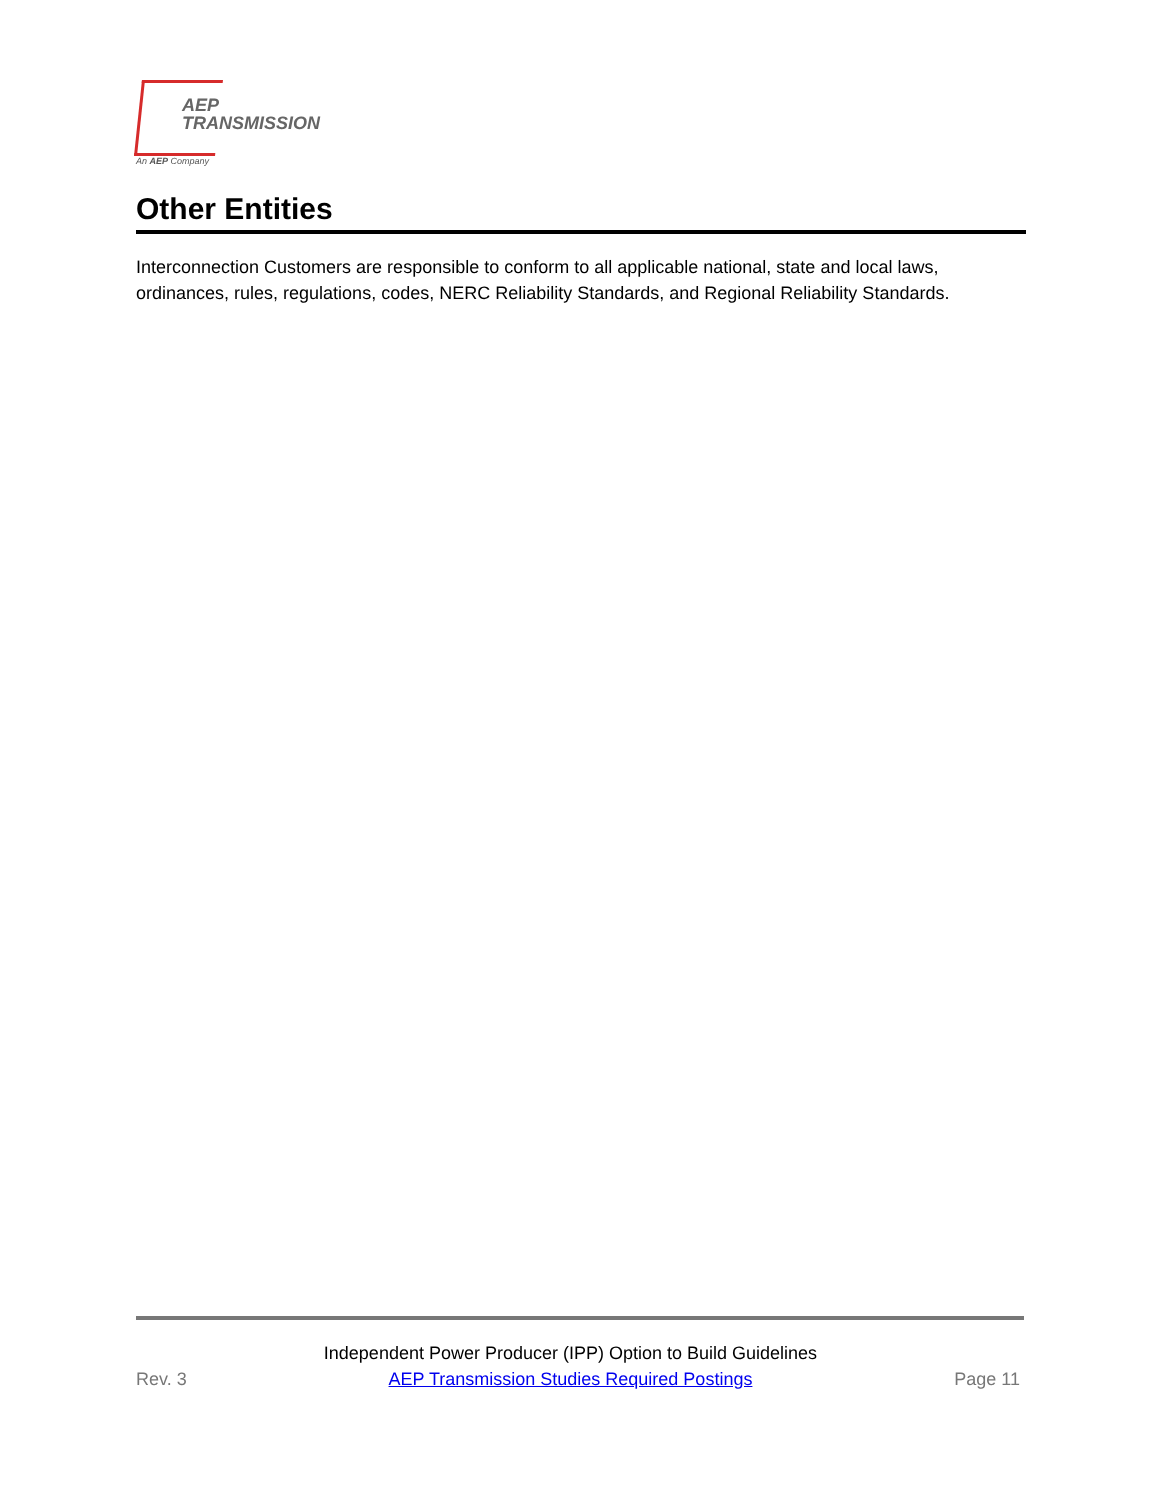AEP
TRANSMISSION
An AEP Company
Other Entities
Interconnection Customers are responsible to conform to all applicable national, state and local laws, ordinances, rules, regulations, codes, NERC Reliability Standards, and Regional Reliability Standards.
Rev. 3 Independent Power Producer (IPP) Option to Build Guidelines
AEP Transmission Studies Required Postings Page 11